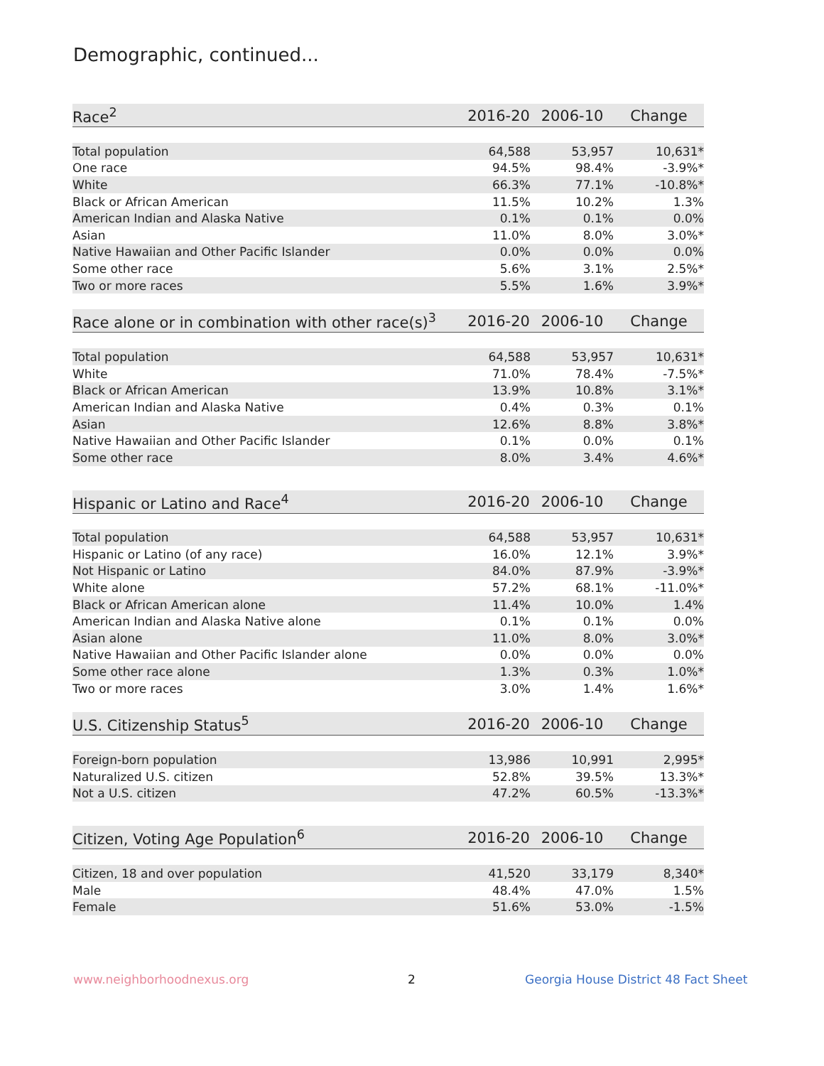Demographic, continued...
| Race<sup>2</sup> | 2016-20 | 2006-10 | Change |
| --- | --- | --- | --- |
| Total population | 64,588 | 53,957 | 10,631* |
| One race | 94.5% | 98.4% | -3.9%* |
| White | 66.3% | 77.1% | -10.8%* |
| Black or African American | 11.5% | 10.2% | 1.3% |
| American Indian and Alaska Native | 0.1% | 0.1% | 0.0% |
| Asian | 11.0% | 8.0% | 3.0%* |
| Native Hawaiian and Other Pacific Islander | 0.0% | 0.0% | 0.0% |
| Some other race | 5.6% | 3.1% | 2.5%* |
| Two or more races | 5.5% | 1.6% | 3.9%* |
| Race alone or in combination with other race(s)<sup>3</sup> | 2016-20 | 2006-10 | Change |
| --- | --- | --- | --- |
| Total population | 64,588 | 53,957 | 10,631* |
| White | 71.0% | 78.4% | -7.5%* |
| Black or African American | 13.9% | 10.8% | 3.1%* |
| American Indian and Alaska Native | 0.4% | 0.3% | 0.1% |
| Asian | 12.6% | 8.8% | 3.8%* |
| Native Hawaiian and Other Pacific Islander | 0.1% | 0.0% | 0.1% |
| Some other race | 8.0% | 3.4% | 4.6%* |
| Hispanic or Latino and Race<sup>4</sup> | 2016-20 | 2006-10 | Change |
| --- | --- | --- | --- |
| Total population | 64,588 | 53,957 | 10,631* |
| Hispanic or Latino (of any race) | 16.0% | 12.1% | 3.9%* |
| Not Hispanic or Latino | 84.0% | 87.9% | -3.9%* |
| White alone | 57.2% | 68.1% | -11.0%* |
| Black or African American alone | 11.4% | 10.0% | 1.4% |
| American Indian and Alaska Native alone | 0.1% | 0.1% | 0.0% |
| Asian alone | 11.0% | 8.0% | 3.0%* |
| Native Hawaiian and Other Pacific Islander alone | 0.0% | 0.0% | 0.0% |
| Some other race alone | 1.3% | 0.3% | 1.0%* |
| Two or more races | 3.0% | 1.4% | 1.6%* |
| U.S. Citizenship Status<sup>5</sup> | 2016-20 | 2006-10 | Change |
| --- | --- | --- | --- |
| Foreign-born population | 13,986 | 10,991 | 2,995* |
| Naturalized U.S. citizen | 52.8% | 39.5% | 13.3%* |
| Not a U.S. citizen | 47.2% | 60.5% | -13.3%* |
| Citizen, Voting Age Population<sup>6</sup> | 2016-20 | 2006-10 | Change |
| --- | --- | --- | --- |
| Citizen, 18 and over population | 41,520 | 33,179 | 8,340* |
| Male | 48.4% | 47.0% | 1.5% |
| Female | 51.6% | 53.0% | -1.5% |
www.neighborhoodnexus.org 2
Georgia House District 48 Fact Sheet